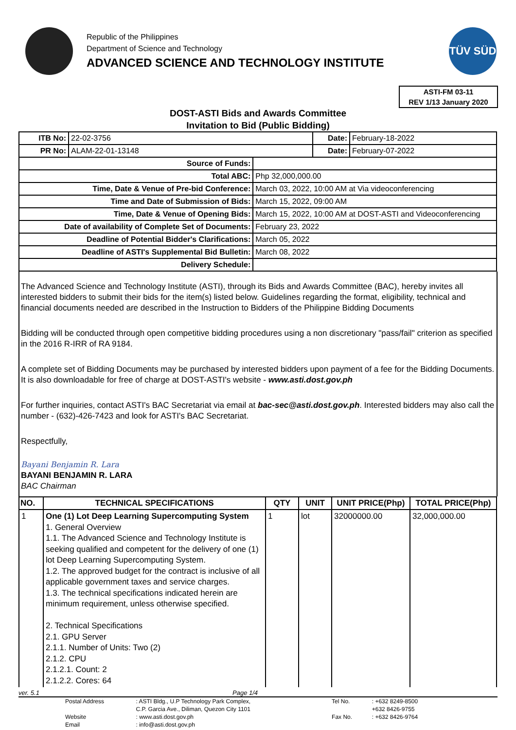Republic of the Philippines
Department of Science and Technology
ADVANCED SCIENCE AND TECHNOLOGY INSTITUTE
TÜV SÜD
ASTI-FM 03-11
REV 1/13 January 2020
DOST-ASTI Bids and Awards Committee
Invitation to Bid (Public Bidding)
| ITB No: | 22-02-3756 | | Date: | February-18-2022 |
| PR No: | ALAM-22-01-13148 | | Date: | February-07-2022 |
| Source of Funds: | | | | |
| Total ABC: | | Php 32,000,000.00 | | |
| Time, Date & Venue of Pre-bid Conference: | | March 03, 2022, 10:00 AM at Via videoconferencing | | |
| Time and Date of Submission of Bids: | | March 15, 2022, 09:00 AM | | |
| Time, Date & Venue of Opening Bids: | | March 15, 2022, 10:00 AM at DOST-ASTI and Videoconferencing | | |
| Date of availability of Complete Set of Documents: | | February 23, 2022 | | |
| Deadline of Potential Bidder's Clarifications: | | March 05, 2022 | | |
| Deadline of ASTI's Supplemental Bid Bulletin: | | March 08, 2022 | | |
| Delivery Schedule: | | | | |
The Advanced Science and Technology Institute (ASTI), through its Bids and Awards Committee (BAC), hereby invites all interested bidders to submit their bids for the item(s) listed below. Guidelines regarding the format, eligibility, technical and financial documents needed are described in the Instruction to Bidders of the Philippine Bidding Documents
Bidding will be conducted through open competitive bidding procedures using a non discretionary "pass/fail" criterion as specified in the 2016 R-IRR of RA 9184.
A complete set of Bidding Documents may be purchased by interested bidders upon payment of a fee for the Bidding Documents. It is also downloadable for free of charge at DOST-ASTI's website - www.asti.dost.gov.ph
For further inquiries, contact ASTI's BAC Secretariat via email at bac-sec@asti.dost.gov.ph. Interested bidders may also call the number - (632)-426-7423 and look for ASTI's BAC Secretariat.
Respectfully,
Bayani Benjamin R. Lara
BAYANI BENJAMIN R. LARA
BAC Chairman
| NO. | TECHNICAL SPECIFICATIONS | QTY | UNIT | UNIT PRICE(Php) | TOTAL PRICE(Php) |
| --- | --- | --- | --- | --- | --- |
| 1 | One (1) Lot Deep Learning Supercomputing System 1. General Overview 1.1. The Advanced Science and Technology Institute is seeking qualified and competent for the delivery of one (1) lot Deep Learning Supercomputing System. 1.2. The approved budget for the contract is inclusive of all applicable government taxes and service charges. 1.3. The technical specifications indicated herein are minimum requirement, unless otherwise specified. 2. Technical Specifications 2.1. GPU Server 2.1.1. Number of Units: Two (2) 2.1.2. CPU 2.1.2.1. Count: 2 2.1.2.2. Cores: 64 | 1 | lot | 32000000.00 | 32,000,000.00 |
ver. 5.1 Page 1/4
| Postal Address | : ASTI Bldg., U.P Technology Park Complex, | Tel No. | : +632 8249-8500 |
| | C.P. Garcia Ave., Diliman, Quezon City 1101 | | +632 8426-9755 |
| Website | : www.asti.dost.gov.ph | Fax No. | : +632 8426-9764 |
| Email | : info@asti.dost.gov.ph | | |